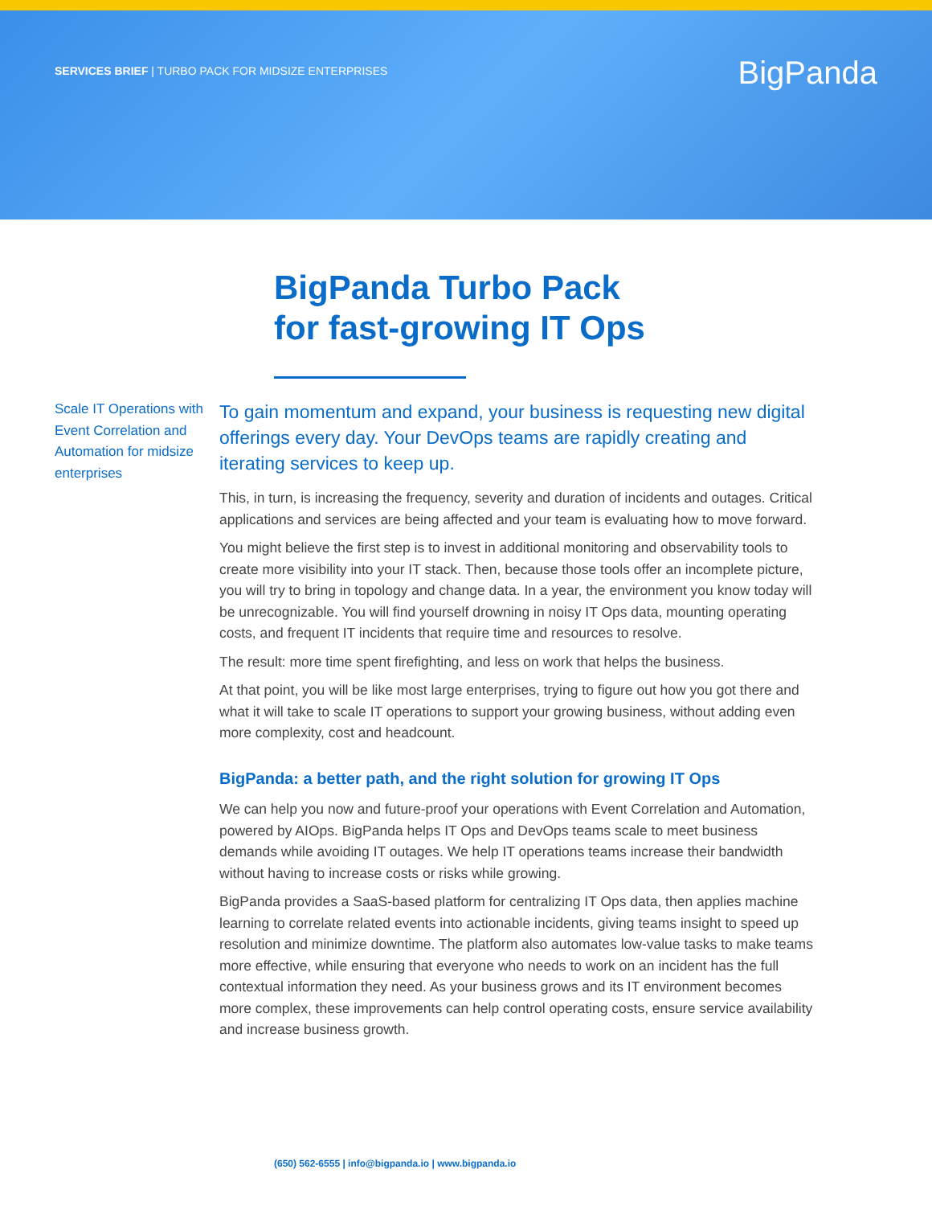SERVICES BRIEF | TURBO PACK FOR MIDSIZE ENTERPRISES
BigPanda
BigPanda Turbo Pack
for fast-growing IT Ops
Scale IT Operations with Event Correlation and Automation for midsize enterprises
To gain momentum and expand, your business is requesting new digital offerings every day. Your DevOps teams are rapidly creating and iterating services to keep up.
This, in turn, is increasing the frequency, severity and duration of incidents and outages. Critical applications and services are being affected and your team is evaluating how to move forward.
You might believe the first step is to invest in additional monitoring and observability tools to create more visibility into your IT stack. Then, because those tools offer an incomplete picture, you will try to bring in topology and change data. In a year, the environment you know today will be unrecognizable. You will find yourself drowning in noisy IT Ops data, mounting operating costs, and frequent IT incidents that require time and resources to resolve.
The result: more time spent firefighting, and less on work that helps the business.
At that point, you will be like most large enterprises, trying to figure out how you got there and what it will take to scale IT operations to support your growing business, without adding even more complexity, cost and headcount.
BigPanda: a better path, and the right solution for growing IT Ops
We can help you now and future-proof your operations with Event Correlation and Automation, powered by AIOps. BigPanda helps IT Ops and DevOps teams scale to meet business demands while avoiding IT outages. We help IT operations teams increase their bandwidth without having to increase costs or risks while growing.
BigPanda provides a SaaS-based platform for centralizing IT Ops data, then applies machine learning to correlate related events into actionable incidents, giving teams insight to speed up resolution and minimize downtime. The platform also automates low-value tasks to make teams more effective, while ensuring that everyone who needs to work on an incident has the full contextual information they need. As your business grows and its IT environment becomes more complex, these improvements can help control operating costs, ensure service availability and increase business growth.
(650) 562-6555 | info@bigpanda.io | www.bigpanda.io